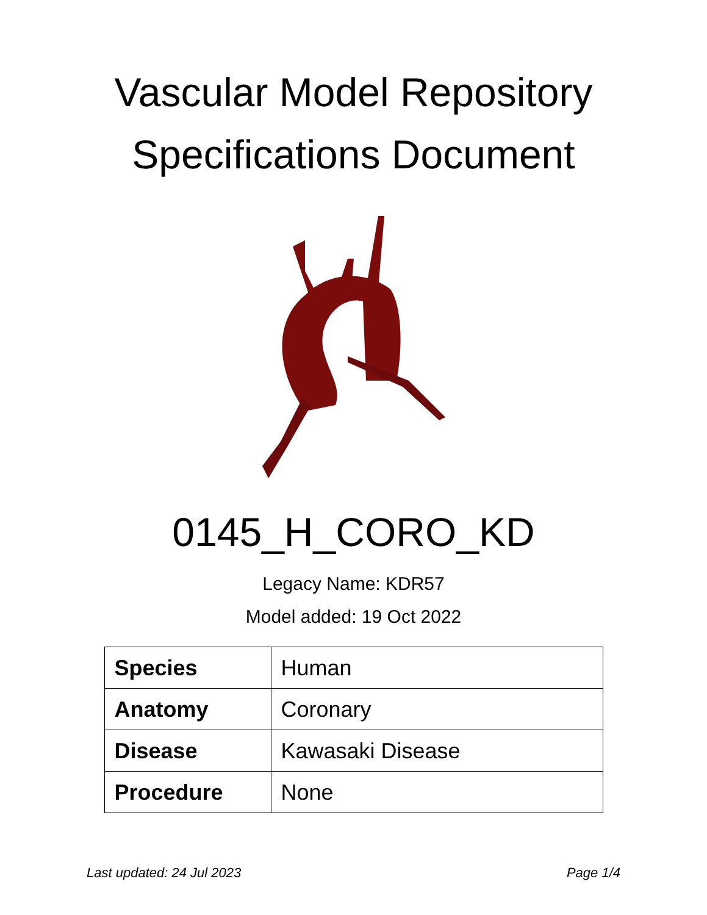Vascular Model Repository
Specifications Document
0145_H_CORO_KD
Legacy Name: KDR57
Model added: 19 Oct 2022
| Species | Human |
| Anatomy | Coronary |
| Disease | Kawasaki Disease |
| Procedure | None |
Last updated: 24 Jul 2023 Page 1/4